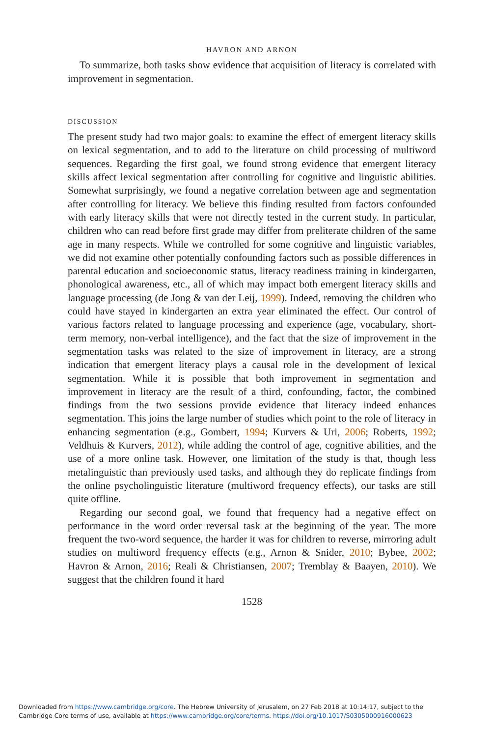HAVRON AND ARNON
To summarize, both tasks show evidence that acquisition of literacy is correlated with improvement in segmentation.
DISCUSSION
The present study had two major goals: to examine the effect of emergent literacy skills on lexical segmentation, and to add to the literature on child processing of multiword sequences. Regarding the first goal, we found strong evidence that emergent literacy skills affect lexical segmentation after controlling for cognitive and linguistic abilities. Somewhat surprisingly, we found a negative correlation between age and segmentation after controlling for literacy. We believe this finding resulted from factors confounded with early literacy skills that were not directly tested in the current study. In particular, children who can read before first grade may differ from preliterate children of the same age in many respects. While we controlled for some cognitive and linguistic variables, we did not examine other potentially confounding factors such as possible differences in parental education and socioeconomic status, literacy readiness training in kindergarten, phonological awareness, etc., all of which may impact both emergent literacy skills and language processing (de Jong & van der Leij, 1999). Indeed, removing the children who could have stayed in kindergarten an extra year eliminated the effect. Our control of various factors related to language processing and experience (age, vocabulary, short-term memory, non-verbal intelligence), and the fact that the size of improvement in the segmentation tasks was related to the size of improvement in literacy, are a strong indication that emergent literacy plays a causal role in the development of lexical segmentation. While it is possible that both improvement in segmentation and improvement in literacy are the result of a third, confounding, factor, the combined findings from the two sessions provide evidence that literacy indeed enhances segmentation. This joins the large number of studies which point to the role of literacy in enhancing segmentation (e.g., Gombert, 1994; Kurvers & Uri, 2006; Roberts, 1992; Veldhuis & Kurvers, 2012), while adding the control of age, cognitive abilities, and the use of a more online task. However, one limitation of the study is that, though less metalinguistic than previously used tasks, and although they do replicate findings from the online psycholinguistic literature (multiword frequency effects), our tasks are still quite offline.
Regarding our second goal, we found that frequency had a negative effect on performance in the word order reversal task at the beginning of the year. The more frequent the two-word sequence, the harder it was for children to reverse, mirroring adult studies on multiword frequency effects (e.g., Arnon & Snider, 2010; Bybee, 2002; Havron & Arnon, 2016; Reali & Christiansen, 2007; Tremblay & Baayen, 2010). We suggest that the children found it hard
1528
Downloaded from https://www.cambridge.org/core. The Hebrew University of Jerusalem, on 27 Feb 2018 at 10:14:17, subject to the
Cambridge Core terms of use, available at https://www.cambridge.org/core/terms. https://doi.org/10.1017/S0305000916000623